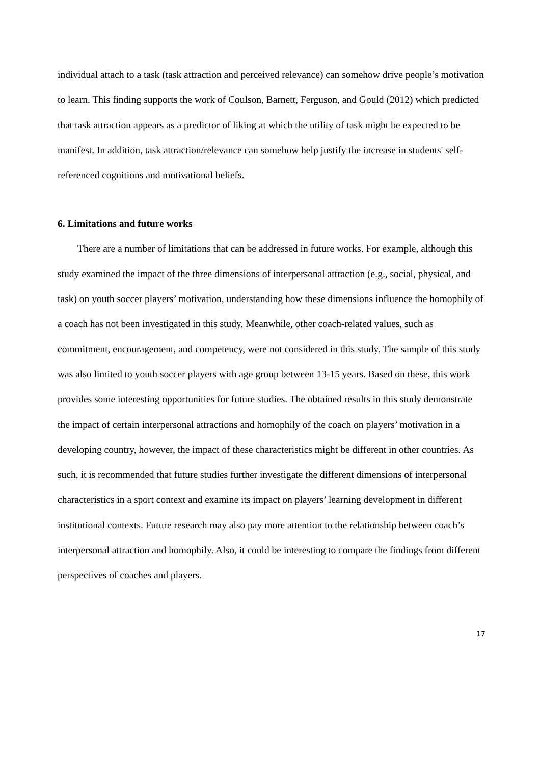individual attach to a task (task attraction and perceived relevance) can somehow drive people’s motivation to learn. This finding supports the work of Coulson, Barnett, Ferguson, and Gould (2012) which predicted that task attraction appears as a predictor of liking at which the utility of task might be expected to be manifest. In addition, task attraction/relevance can somehow help justify the increase in students' self-referenced cognitions and motivational beliefs.
6. Limitations and future works
There are a number of limitations that can be addressed in future works. For example, although this study examined the impact of the three dimensions of interpersonal attraction (e.g., social, physical, and task) on youth soccer players’ motivation, understanding how these dimensions influence the homophily of a coach has not been investigated in this study. Meanwhile, other coach-related values, such as commitment, encouragement, and competency, were not considered in this study. The sample of this study was also limited to youth soccer players with age group between 13-15 years. Based on these, this work provides some interesting opportunities for future studies. The obtained results in this study demonstrate the impact of certain interpersonal attractions and homophily of the coach on players’ motivation in a developing country, however, the impact of these characteristics might be different in other countries. As such, it is recommended that future studies further investigate the different dimensions of interpersonal characteristics in a sport context and examine its impact on players’ learning development in different institutional contexts. Future research may also pay more attention to the relationship between coach’s interpersonal attraction and homophily. Also, it could be interesting to compare the findings from different perspectives of coaches and players.
17